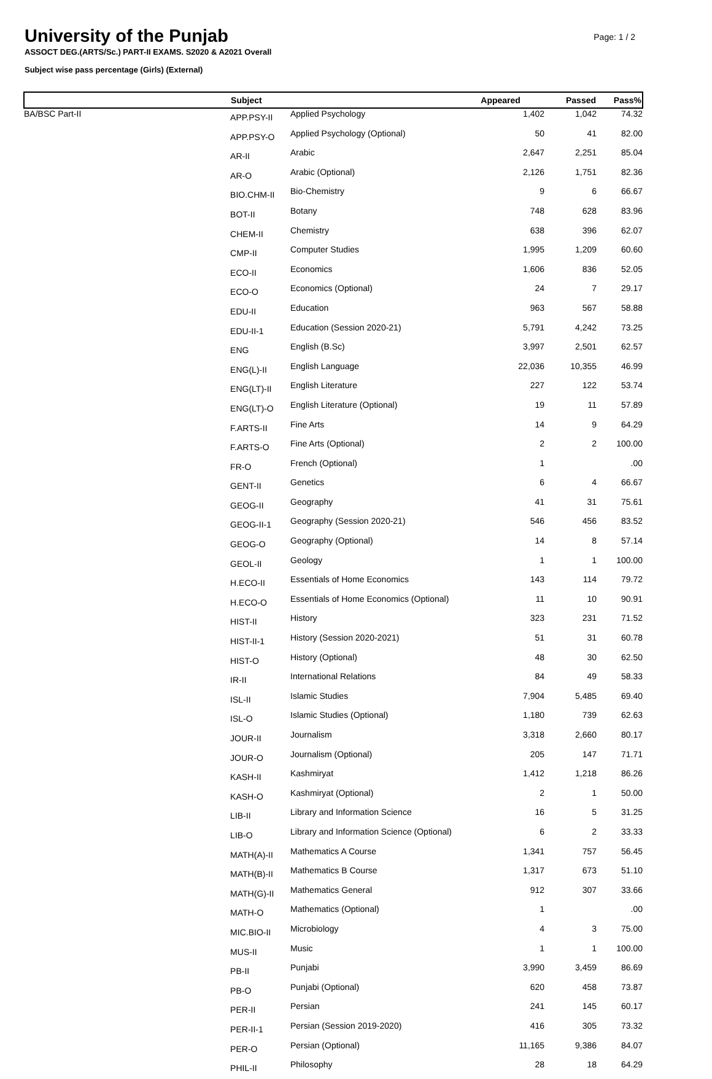University of the Punjab
Page: 1 / 2
ASSOCT DEG.(ARTS/Sc.) PART-II EXAMS. S2020 & A2021 Overall
Subject wise pass percentage (Girls) (External)
| | Subject | | Appeared | Passed | Pass% |
| --- | --- | --- | --- | --- | --- |
| BA/BSC Part-II | APP.PSY-II | Applied Psychology | 1,402 | 1,042 | 74.32 |
| | APP.PSY-O | Applied Psychology (Optional) | 50 | 41 | 82.00 |
| | AR-II | Arabic | 2,647 | 2,251 | 85.04 |
| | AR-O | Arabic (Optional) | 2,126 | 1,751 | 82.36 |
| | BIO.CHM-II | Bio-Chemistry | 9 | 6 | 66.67 |
| | BOT-II | Botany | 748 | 628 | 83.96 |
| | CHEM-II | Chemistry | 638 | 396 | 62.07 |
| | CMP-II | Computer Studies | 1,995 | 1,209 | 60.60 |
| | ECO-II | Economics | 1,606 | 836 | 52.05 |
| | ECO-O | Economics (Optional) | 24 | 7 | 29.17 |
| | EDU-II | Education | 963 | 567 | 58.88 |
| | EDU-II-1 | Education (Session 2020-21) | 5,791 | 4,242 | 73.25 |
| | ENG | English (B.Sc) | 3,997 | 2,501 | 62.57 |
| | ENG(L)-II | English Language | 22,036 | 10,355 | 46.99 |
| | ENG(LT)-II | English Literature | 227 | 122 | 53.74 |
| | ENG(LT)-O | English Literature (Optional) | 19 | 11 | 57.89 |
| | F.ARTS-II | Fine Arts | 14 | 9 | 64.29 |
| | F.ARTS-O | Fine Arts (Optional) | 2 | 2 | 100.00 |
| | FR-O | French (Optional) | 1 | | .00 |
| | GENT-II | Genetics | 6 | 4 | 66.67 |
| | GEOG-II | Geography | 41 | 31 | 75.61 |
| | GEOG-II-1 | Geography (Session 2020-21) | 546 | 456 | 83.52 |
| | GEOG-O | Geography (Optional) | 14 | 8 | 57.14 |
| | GEOL-II | Geology | 1 | 1 | 100.00 |
| | H.ECO-II | Essentials of Home Economics | 143 | 114 | 79.72 |
| | H.ECO-O | Essentials of Home Economics (Optional) | 11 | 10 | 90.91 |
| | HIST-II | History | 323 | 231 | 71.52 |
| | HIST-II-1 | History (Session 2020-2021) | 51 | 31 | 60.78 |
| | HIST-O | History (Optional) | 48 | 30 | 62.50 |
| | IR-II | International Relations | 84 | 49 | 58.33 |
| | ISL-II | Islamic Studies | 7,904 | 5,485 | 69.40 |
| | ISL-O | Islamic Studies (Optional) | 1,180 | 739 | 62.63 |
| | JOUR-II | Journalism | 3,318 | 2,660 | 80.17 |
| | JOUR-O | Journalism (Optional) | 205 | 147 | 71.71 |
| | KASH-II | Kashmiryat | 1,412 | 1,218 | 86.26 |
| | KASH-O | Kashmiryat (Optional) | 2 | 1 | 50.00 |
| | LIB-II | Library and Information Science | 16 | 5 | 31.25 |
| | LIB-O | Library and Information Science (Optional) | 6 | 2 | 33.33 |
| | MATH(A)-II | Mathematics A Course | 1,341 | 757 | 56.45 |
| | MATH(B)-II | Mathematics B Course | 1,317 | 673 | 51.10 |
| | MATH(G)-II | Mathematics General | 912 | 307 | 33.66 |
| | MATH-O | Mathematics (Optional) | 1 | | .00 |
| | MIC.BIO-II | Microbiology | 4 | 3 | 75.00 |
| | MUS-II | Music | 1 | 1 | 100.00 |
| | PB-II | Punjabi | 3,990 | 3,459 | 86.69 |
| | PB-O | Punjabi (Optional) | 620 | 458 | 73.87 |
| | PER-II | Persian | 241 | 145 | 60.17 |
| | PER-II-1 | Persian (Session 2019-2020) | 416 | 305 | 73.32 |
| | PER-O | Persian (Optional) | 11,165 | 9,386 | 84.07 |
| | PHIL-II | Philosophy | 28 | 18 | 64.29 |